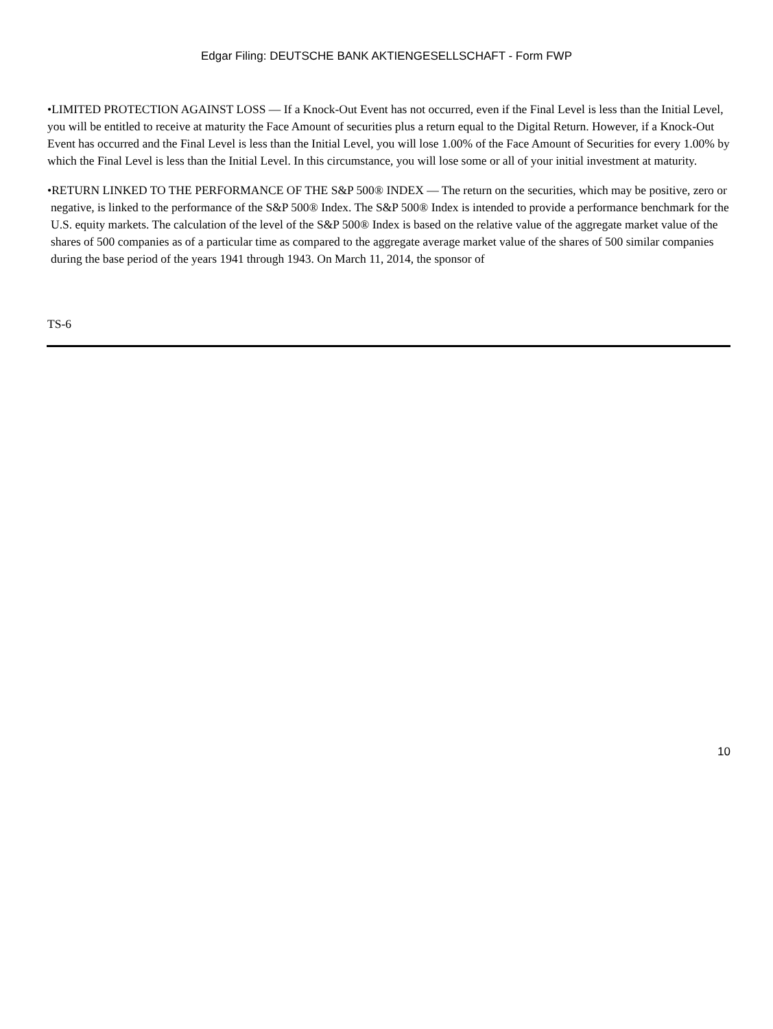Edgar Filing: DEUTSCHE BANK AKTIENGESELLSCHAFT - Form FWP
•LIMITED PROTECTION AGAINST LOSS — If a Knock-Out Event has not occurred, even if the Final Level is less than the Initial Level, you will be entitled to receive at maturity the Face Amount of securities plus a return equal to the Digital Return. However, if a Knock-Out Event has occurred and the Final Level is less than the Initial Level, you will lose 1.00% of the Face Amount of Securities for every 1.00% by which the Final Level is less than the Initial Level. In this circumstance, you will lose some or all of your initial investment at maturity.
•RETURN LINKED TO THE PERFORMANCE OF THE S&P 500® INDEX — The return on the securities, which may be positive, zero or negative, is linked to the performance of the S&P 500® Index. The S&P 500® Index is intended to provide a performance benchmark for the U.S. equity markets. The calculation of the level of the S&P 500® Index is based on the relative value of the aggregate market value of the shares of 500 companies as of a particular time as compared to the aggregate average market value of the shares of 500 similar companies during the base period of the years 1941 through 1943. On March 11, 2014, the sponsor of
TS-6
10